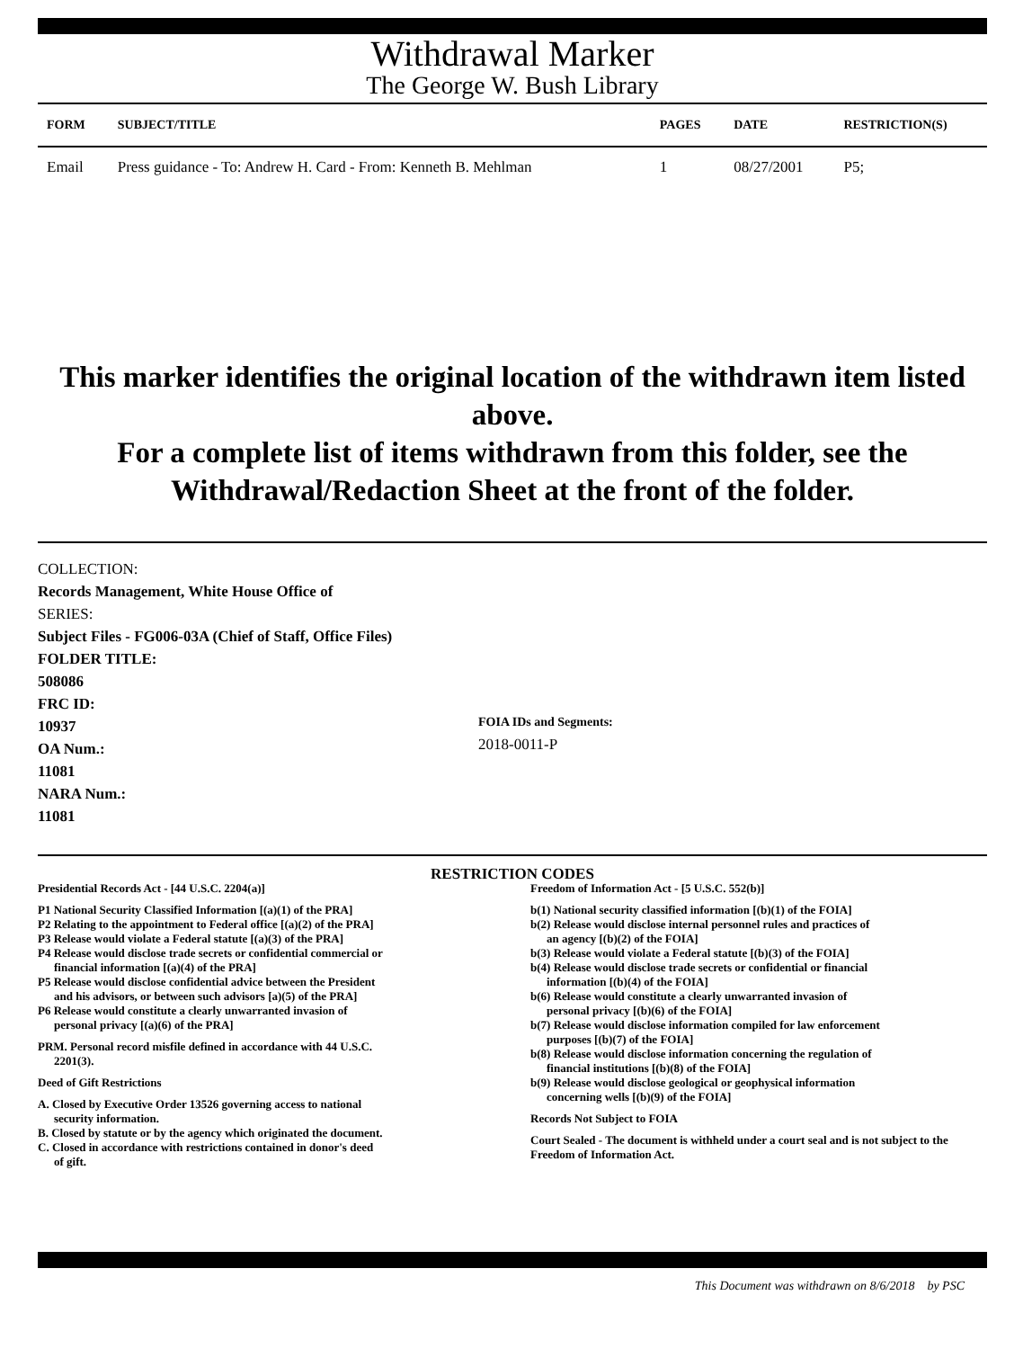Withdrawal Marker
The George W. Bush Library
| FORM | SUBJECT/TITLE | PAGES | DATE | RESTRICTION(S) |
| --- | --- | --- | --- | --- |
| Email | Press guidance - To: Andrew H. Card - From: Kenneth B. Mehlman | 1 | 08/27/2001 | P5; |
This marker identifies the original location of the withdrawn item listed above.
For a complete list of items withdrawn from this folder, see the
Withdrawal/Redaction Sheet at the front of the folder.
COLLECTION:
Records Management, White House Office of
SERIES:
Subject Files - FG006-03A (Chief of Staff, Office Files)
FOLDER TITLE:
508086
FRC ID:
10937
OA Num.:
11081
NARA Num.:
11081
FOIA IDs and Segments:
2018-0011-P
RESTRICTION CODES
Presidential Records Act - [44 U.S.C. 2204(a)]
P1 National Security Classified Information [(a)(1) of the PRA]
P2 Relating to the appointment to Federal office [(a)(2) of the PRA]
P3 Release would violate a Federal statute [(a)(3) of the PRA]
P4 Release would disclose trade secrets or confidential commercial or
financial information [(a)(4) of the PRA]
P5 Release would disclose confidential advice between the President
and his advisors, or between such advisors [a)(5) of the PRA]
P6 Release would constitute a clearly unwarranted invasion of
personal privacy [(a)(6) of the PRA]
PRM. Personal record misfile defined in accordance with 44 U.S.C.
2201(3).
Deed of Gift Restrictions
A. Closed by Executive Order 13526 governing access to national
security information.
B. Closed by statute or by the agency which originated the document.
C. Closed in accordance with restrictions contained in donor's deed
of gift.
Freedom of Information Act - [5 U.S.C. 552(b)]
b(1) National security classified information [(b)(1) of the FOIA]
b(2) Release would disclose internal personnel rules and practices of
an agency [(b)(2) of the FOIA]
b(3) Release would violate a Federal statute [(b)(3) of the FOIA]
b(4) Release would disclose trade secrets or confidential or financial
information [(b)(4) of the FOIA]
b(6) Release would constitute a clearly unwarranted invasion of
personal privacy [(b)(6) of the FOIA]
b(7) Release would disclose information compiled for law enforcement
purposes [(b)(7) of the FOIA]
b(8) Release would disclose information concerning the regulation of
financial institutions [(b)(8) of the FOIA]
b(9) Release would disclose geological or geophysical information
concerning wells [(b)(9) of the FOIA]
Records Not Subject to FOIA
Court Sealed - The document is withheld under a court seal and is not subject to the Freedom of Information Act.
This Document was withdrawn on 8/6/2018 by PSC